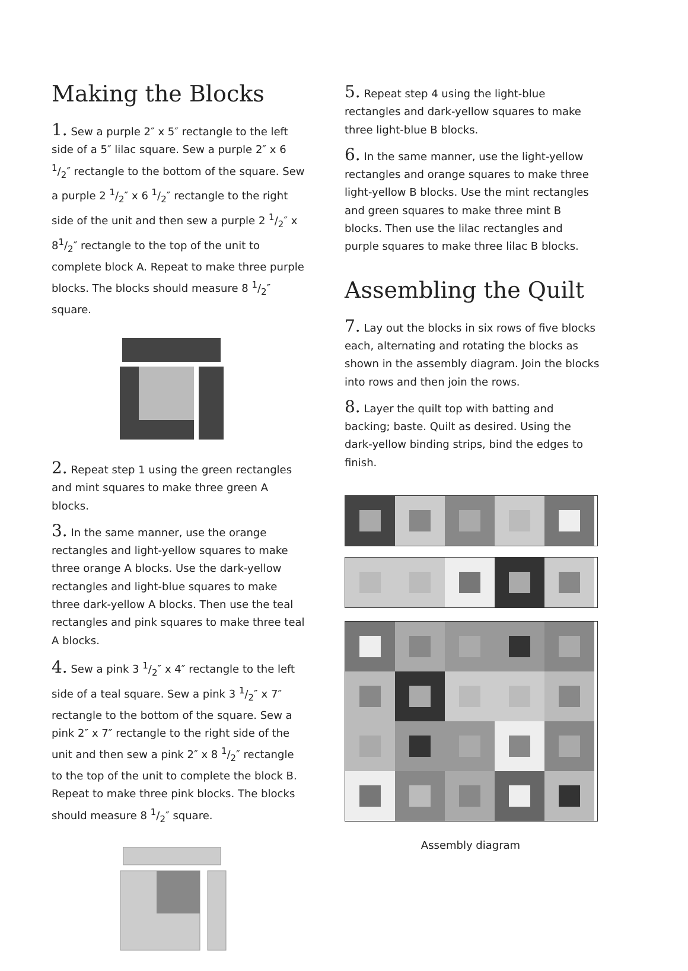Making the Blocks
1. Sew a purple 2″ x 5″ rectangle to the left side of a 5″ lilac square. Sew a purple 2″ x 6 1/2″ rectangle to the bottom of the square. Sew a purple 2 1/2″ x 6 1/2″ rectangle to the right side of the unit and then sew a purple 2 1/2″ x 81/2″ rectangle to the top of the unit to complete block A. Repeat to make three purple blocks. The blocks should measure 8 1/2″ square.
2. Repeat step 1 using the green rectangles and mint squares to make three green A blocks.
3. In the same manner, use the orange rectangles and light-yellow squares to make three orange A blocks. Use the dark-yellow rectangles and light-blue squares to make three dark-yellow A blocks. Then use the teal rectangles and pink squares to make three teal A blocks.
4. Sew a pink 3 1/2″ x 4″ rectangle to the left side of a teal square. Sew a pink 3 1/2″ x 7″ rectangle to the bottom of the square. Sew a pink 2″ x 7″ rectangle to the right side of the unit and then sew a pink 2″ x 8 1/2″ rectangle to the top of the unit to complete the block B. Repeat to make three pink blocks. The blocks should measure 8 1/2″ square.
5. Repeat step 4 using the light-blue rectangles and dark-yellow squares to make three light-blue B blocks.
6. In the same manner, use the light-yellow rectangles and orange squares to make three light-yellow B blocks. Use the mint rectangles and green squares to make three mint B blocks. Then use the lilac rectangles and purple squares to make three lilac B blocks.
Assembling the Quilt
7. Lay out the blocks in six rows of five blocks each, alternating and rotating the blocks as shown in the assembly diagram. Join the blocks into rows and then join the rows.
8. Layer the quilt top with batting and backing; baste. Quilt as desired. Using the dark-yellow binding strips, bind the edges to finish.
Assembly diagram